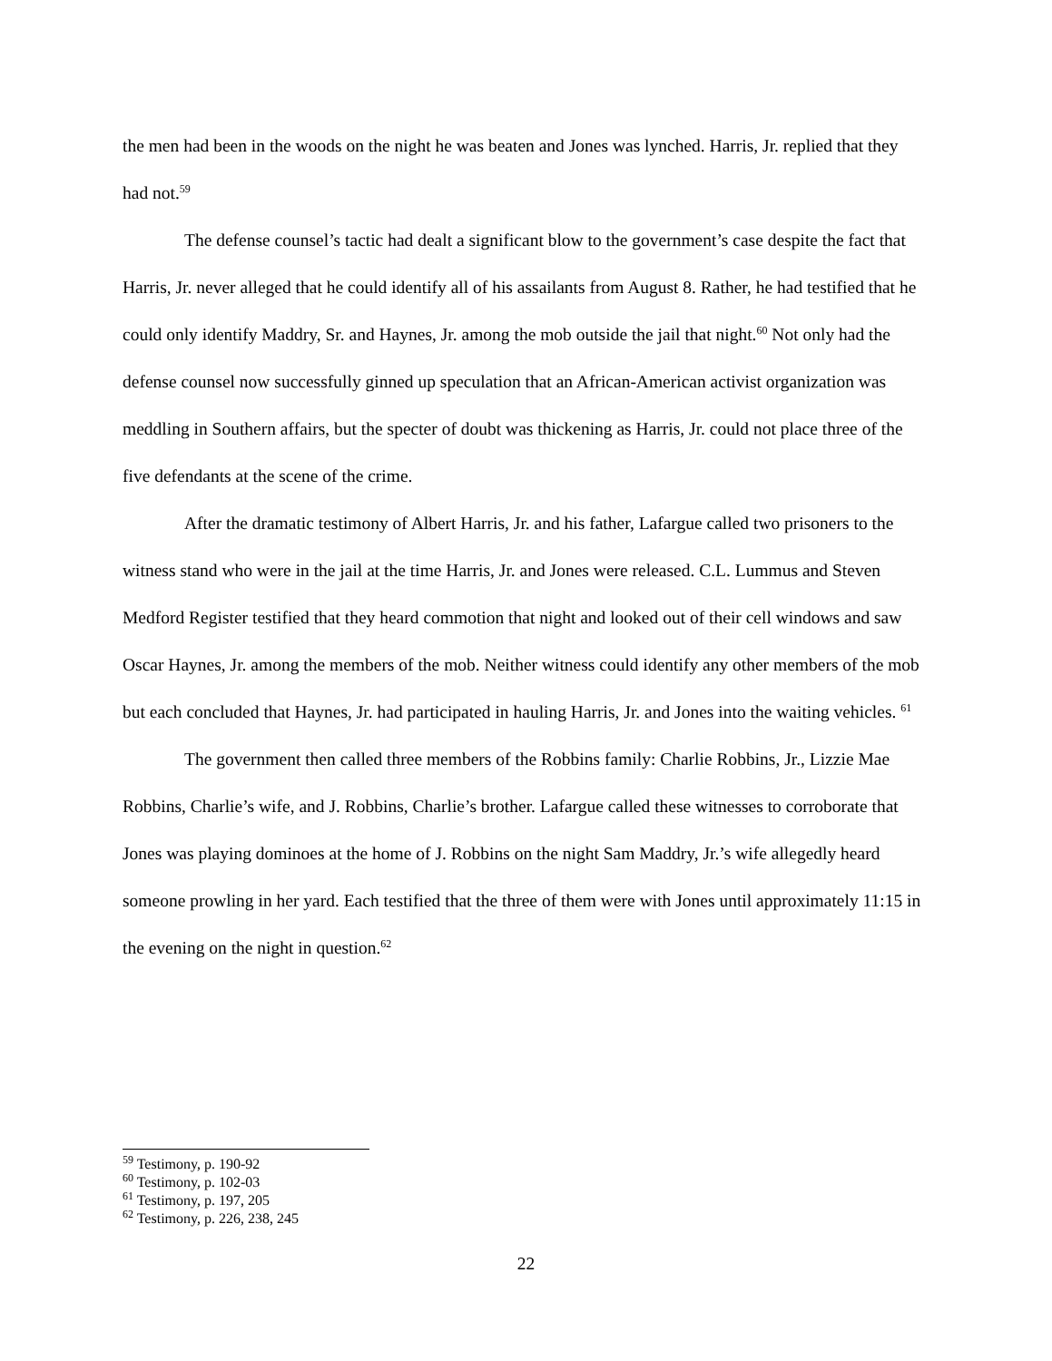the men had been in the woods on the night he was beaten and Jones was lynched. Harris, Jr. replied that they had not.<sup>59</sup>
The defense counsel’s tactic had dealt a significant blow to the government’s case despite the fact that Harris, Jr. never alleged that he could identify all of his assailants from August 8. Rather, he had testified that he could only identify Maddry, Sr. and Haynes, Jr. among the mob outside the jail that night.<sup>60</sup> Not only had the defense counsel now successfully ginned up speculation that an African-American activist organization was meddling in Southern affairs, but the specter of doubt was thickening as Harris, Jr. could not place three of the five defendants at the scene of the crime.
After the dramatic testimony of Albert Harris, Jr. and his father, Lafargue called two prisoners to the witness stand who were in the jail at the time Harris, Jr. and Jones were released. C.L. Lummus and Steven Medford Register testified that they heard commotion that night and looked out of their cell windows and saw Oscar Haynes, Jr. among the members of the mob. Neither witness could identify any other members of the mob but each concluded that Haynes, Jr. had participated in hauling Harris, Jr. and Jones into the waiting vehicles. <sup>61</sup>
The government then called three members of the Robbins family: Charlie Robbins, Jr., Lizzie Mae Robbins, Charlie’s wife, and J. Robbins, Charlie’s brother. Lafargue called these witnesses to corroborate that Jones was playing dominoes at the home of J. Robbins on the night Sam Maddry, Jr.’s wife allegedly heard someone prowling in her yard. Each testified that the three of them were with Jones until approximately 11:15 in the evening on the night in question.<sup>62</sup>
<sup>59</sup> Testimony, p. 190-92
<sup>60</sup> Testimony, p. 102-03
<sup>61</sup> Testimony, p. 197, 205
<sup>62</sup> Testimony, p. 226, 238, 245
22